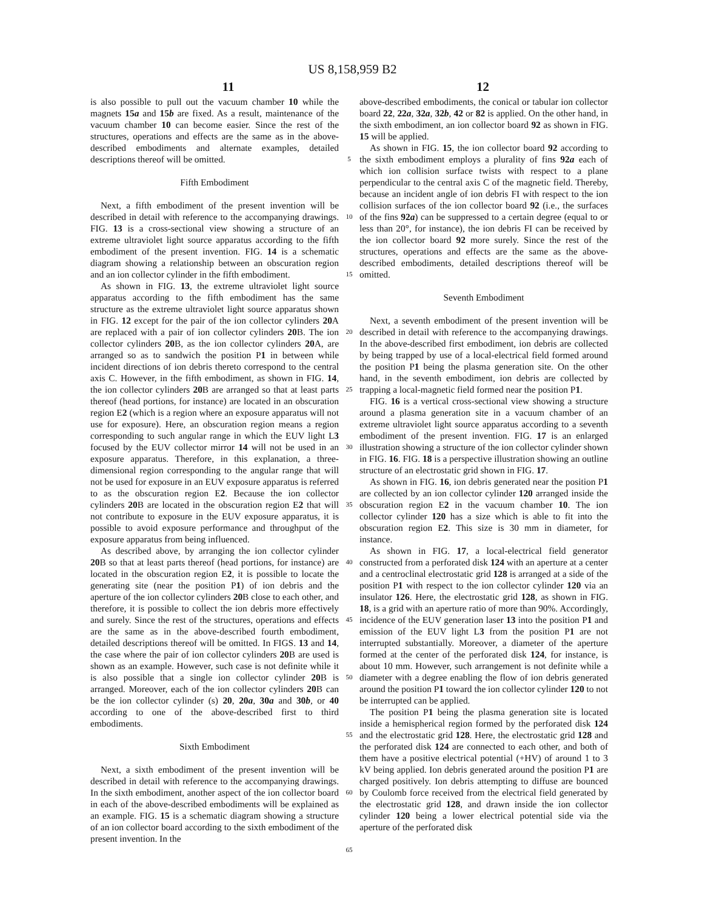US 8,158,959 B2
11 12
is also possible to pull out the vacuum chamber 10 while the magnets 15a and 15b are fixed. As a result, maintenance of the vacuum chamber 10 can become easier. Since the rest of the structures, operations and effects are the same as in the above-described embodiments and alternate examples, detailed descriptions thereof will be omitted.
Fifth Embodiment
Next, a fifth embodiment of the present invention will be described in detail with reference to the accompanying drawings. FIG. 13 is a cross-sectional view showing a structure of an extreme ultraviolet light source apparatus according to the fifth embodiment of the present invention. FIG. 14 is a schematic diagram showing a relationship between an obscuration region and an ion collector cylinder in the fifth embodiment.
As shown in FIG. 13, the extreme ultraviolet light source apparatus according to the fifth embodiment has the same structure as the extreme ultraviolet light source apparatus shown in FIG. 12 except for the pair of the ion collector cylinders 20 A are replaced with a pair of ion collector cylinders 20 B. The ion collector cylinders 20 B, as the ion collector cylinders 20 A, are arranged so as to sandwich the position P1 in between while incident directions of ion debris thereto correspond to the central axis C. However, in the fifth embodiment, as shown in FIG. 14, the ion collector cylinders 20 B are arranged so that at least parts thereof (head portions, for instance) are located in an obscuration region E2 (which is a region where an exposure apparatus will not use for exposure). Here, an obscuration region means a region corresponding to such angular range in which the EUV light L3 focused by the EUV collector mirror 14 will not be used in an exposure apparatus. Therefore, in this explanation, a three-dimensional region corresponding to the angular range that will not be used for exposure in an EUV exposure apparatus is referred to as the obscuration region E2. Because the ion collector cylinders 20 B are located in the obscuration region E2 that will not contribute to exposure in the EUV exposure apparatus, it is possible to avoid exposure performance and throughput of the exposure apparatus from being influenced.
As described above, by arranging the ion collector cylinder 20 B so that at least parts thereof (head portions, for instance) are located in the obscuration region E2, it is possible to locate the generating site (near the position P1) of ion debris and the aperture of the ion collector cylinders 20 B close to each other, and therefore, it is possible to collect the ion debris more effectively and surely. Since the rest of the structures, operations and effects are the same as in the above-described fourth embodiment, detailed descriptions thereof will be omitted. In FIGS. 13 and 14, the case where the pair of ion collector cylinders 20 B are used is shown as an example. However, such case is not definite while it is also possible that a single ion collector cylinder 20 B is arranged. Moreover, each of the ion collector cylinders 20 B can be the ion collector cylinder (s) 20, 20a, 30a and 30b, or 40 according to one of the above-described first to third embodiments.
Sixth Embodiment
Next, a sixth embodiment of the present invention will be described in detail with reference to the accompanying drawings. In the sixth embodiment, another aspect of the ion collector board in each of the above-described embodiments will be explained as an example. FIG. 15 is a schematic diagram showing a structure of an ion collector board according to the sixth embodiment of the present invention. In the
5
10
15
20
25
30
35
40
45
50
55
60
65
above-described embodiments, the conical or tabular ion collector board 22, 22a, 32a, 32b, 42 or 82 is applied. On the other hand, in the sixth embodiment, an ion collector board 92 as shown in FIG. 15 will be applied.
As shown in FIG. 15, the ion collector board 92 according to the sixth embodiment employs a plurality of fins 92a each of which ion collision surface twists with respect to a plane perpendicular to the central axis C of the magnetic field. Thereby, because an incident angle of ion debris FI with respect to the ion collision surfaces of the ion collector board 92 (i.e., the surfaces of the fins 92a) can be suppressed to a certain degree (equal to or less than 20°, for instance), the ion debris FI can be received by the ion collector board 92 more surely. Since the rest of the structures, operations and effects are the same as the above-described embodiments, detailed descriptions thereof will be omitted.
Seventh Embodiment
Next, a seventh embodiment of the present invention will be described in detail with reference to the accompanying drawings. In the above-described first embodiment, ion debris are collected by being trapped by use of a local-electrical field formed around the position P1 being the plasma generation site. On the other hand, in the seventh embodiment, ion debris are collected by trapping a local-magnetic field formed near the position P1.
FIG. 16 is a vertical cross-sectional view showing a structure around a plasma generation site in a vacuum chamber of an extreme ultraviolet light source apparatus according to a seventh embodiment of the present invention. FIG. 17 is an enlarged illustration showing a structure of the ion collector cylinder shown in FIG. 16. FIG. 18 is a perspective illustration showing an outline structure of an electrostatic grid shown in FIG. 17.
As shown in FIG. 16, ion debris generated near the position P1 are collected by an ion collector cylinder 120 arranged inside the obscuration region E2 in the vacuum chamber 10. The ion collector cylinder 120 has a size which is able to fit into the obscuration region E2. This size is 30 mm in diameter, for instance.
As shown in FIG. 17, a local-electrical field generator constructed from a perforated disk 124 with an aperture at a center and a centroclinal electrostatic grid 128 is arranged at a side of the position P1 with respect to the ion collector cylinder 120 via an insulator 126. Here, the electrostatic grid 128, as shown in FIG. 18, is a grid with an aperture ratio of more than 90%. Accordingly, incidence of the EUV generation laser 13 into the position P1 and emission of the EUV light L3 from the position P1 are not interrupted substantially. Moreover, a diameter of the aperture formed at the center of the perforated disk 124, for instance, is about 10 mm. However, such arrangement is not definite while a diameter with a degree enabling the flow of ion debris generated around the position P1 toward the ion collector cylinder 120 to not be interrupted can be applied.
The position P1 being the plasma generation site is located inside a hemispherical region formed by the perforated disk 124 and the electrostatic grid 128. Here, the electrostatic grid 128 and the perforated disk 124 are connected to each other, and both of them have a positive electrical potential (+HV) of around 1 to 3 kV being applied. Ion debris generated around the position P1 are charged positively. Ion debris attempting to diffuse are bounced by Coulomb force received from the electrical field generated by the electrostatic grid 128, and drawn inside the ion collector cylinder 120 being a lower electrical potential side via the aperture of the perforated disk